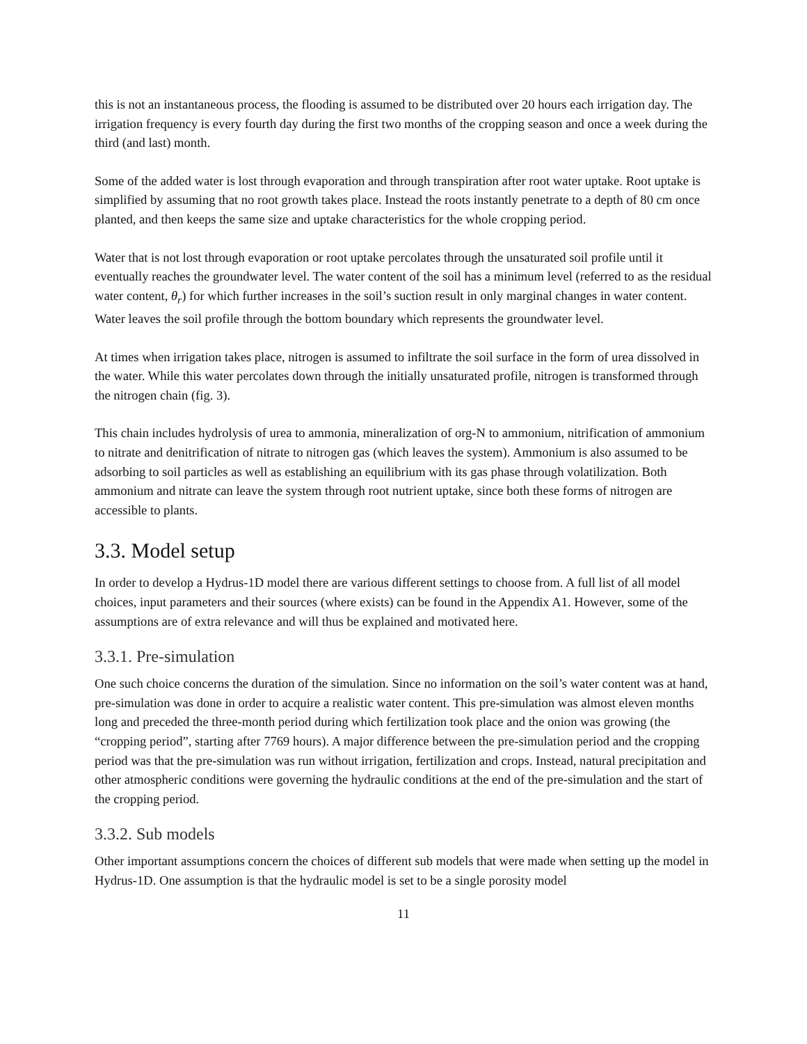this is not an instantaneous process, the flooding is assumed to be distributed over 20 hours each irrigation day. The irrigation frequency is every fourth day during the first two months of the cropping season and once a week during the third (and last) month.
Some of the added water is lost through evaporation and through transpiration after root water uptake. Root uptake is simplified by assuming that no root growth takes place. Instead the roots instantly penetrate to a depth of 80 cm once planted, and then keeps the same size and uptake characteristics for the whole cropping period.
Water that is not lost through evaporation or root uptake percolates through the unsaturated soil profile until it eventually reaches the groundwater level. The water content of the soil has a minimum level (referred to as the residual water content, θ<sub>r</sub>) for which further increases in the soil’s suction result in only marginal changes in water content. Water leaves the soil profile through the bottom boundary which represents the groundwater level.
At times when irrigation takes place, nitrogen is assumed to infiltrate the soil surface in the form of urea dissolved in the water. While this water percolates down through the initially unsaturated profile, nitrogen is transformed through the nitrogen chain (fig. 3).
This chain includes hydrolysis of urea to ammonia, mineralization of org-N to ammonium, nitrification of ammonium to nitrate and denitrification of nitrate to nitrogen gas (which leaves the system). Ammonium is also assumed to be adsorbing to soil particles as well as establishing an equilibrium with its gas phase through volatilization. Both ammonium and nitrate can leave the system through root nutrient uptake, since both these forms of nitrogen are accessible to plants.
3.3. Model setup
In order to develop a Hydrus-1D model there are various different settings to choose from. A full list of all model choices, input parameters and their sources (where exists) can be found in the Appendix A1. However, some of the assumptions are of extra relevance and will thus be explained and motivated here.
3.3.1. Pre-simulation
One such choice concerns the duration of the simulation. Since no information on the soil’s water content was at hand, pre-simulation was done in order to acquire a realistic water content. This pre-simulation was almost eleven months long and preceded the three-month period during which fertilization took place and the onion was growing (the “cropping period”, starting after 7769 hours). A major difference between the pre-simulation period and the cropping period was that the pre-simulation was run without irrigation, fertilization and crops. Instead, natural precipitation and other atmospheric conditions were governing the hydraulic conditions at the end of the pre-simulation and the start of the cropping period.
3.3.2. Sub models
Other important assumptions concern the choices of different sub models that were made when setting up the model in Hydrus-1D. One assumption is that the hydraulic model is set to be a single porosity model
11